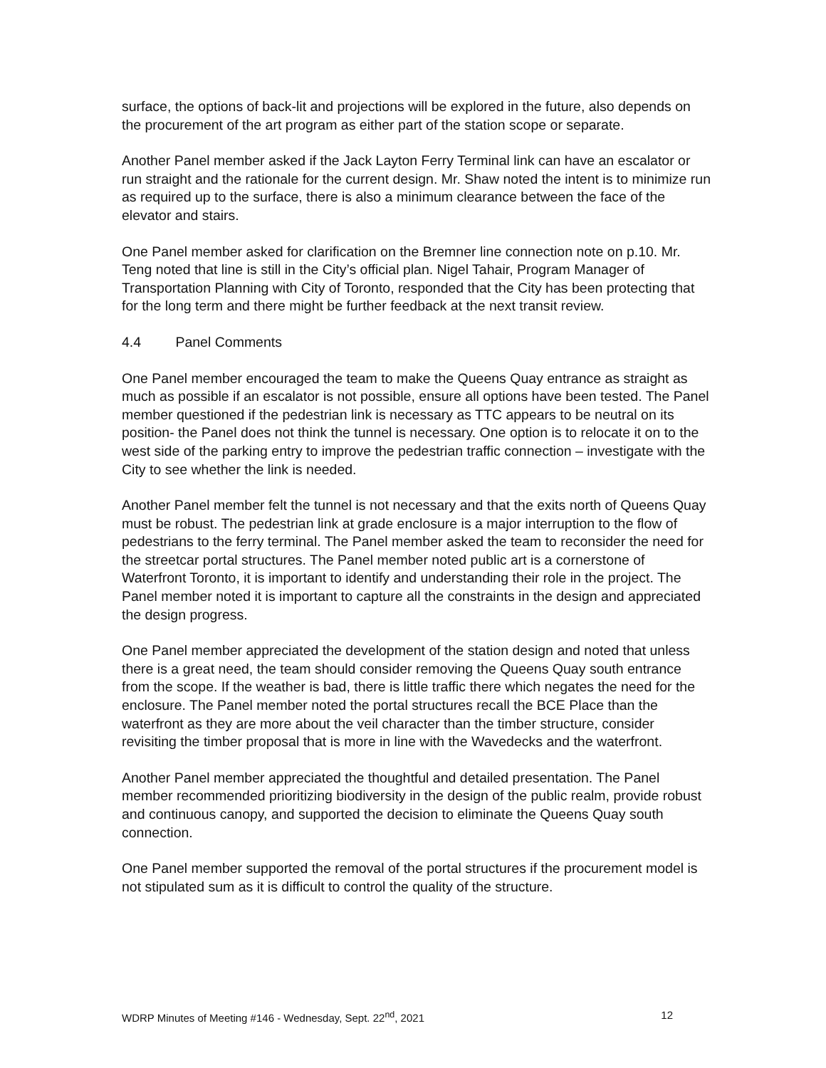surface, the options of back-lit and projections will be explored in the future, also depends on the procurement of the art program as either part of the station scope or separate.
Another Panel member asked if the Jack Layton Ferry Terminal link can have an escalator or run straight and the rationale for the current design. Mr. Shaw noted the intent is to minimize run as required up to the surface, there is also a minimum clearance between the face of the elevator and stairs.
One Panel member asked for clarification on the Bremner line connection note on p.10. Mr. Teng noted that line is still in the City’s official plan. Nigel Tahair, Program Manager of Transportation Planning with City of Toronto, responded that the City has been protecting that for the long term and there might be further feedback at the next transit review.
4.4 Panel Comments
One Panel member encouraged the team to make the Queens Quay entrance as straight as much as possible if an escalator is not possible, ensure all options have been tested. The Panel member questioned if the pedestrian link is necessary as TTC appears to be neutral on its position- the Panel does not think the tunnel is necessary. One option is to relocate it on to the west side of the parking entry to improve the pedestrian traffic connection – investigate with the City to see whether the link is needed.
Another Panel member felt the tunnel is not necessary and that the exits north of Queens Quay must be robust. The pedestrian link at grade enclosure is a major interruption to the flow of pedestrians to the ferry terminal. The Panel member asked the team to reconsider the need for the streetcar portal structures. The Panel member noted public art is a cornerstone of Waterfront Toronto, it is important to identify and understanding their role in the project. The Panel member noted it is important to capture all the constraints in the design and appreciated the design progress.
One Panel member appreciated the development of the station design and noted that unless there is a great need, the team should consider removing the Queens Quay south entrance from the scope. If the weather is bad, there is little traffic there which negates the need for the enclosure. The Panel member noted the portal structures recall the BCE Place than the waterfront as they are more about the veil character than the timber structure, consider revisiting the timber proposal that is more in line with the Wavedecks and the waterfront.
Another Panel member appreciated the thoughtful and detailed presentation. The Panel member recommended prioritizing biodiversity in the design of the public realm, provide robust and continuous canopy, and supported the decision to eliminate the Queens Quay south connection.
One Panel member supported the removal of the portal structures if the procurement model is not stipulated sum as it is difficult to control the quality of the structure.
WDRP Minutes of Meeting #146 - Wednesday, Sept. 22<sup>nd</sup>, 2021 12